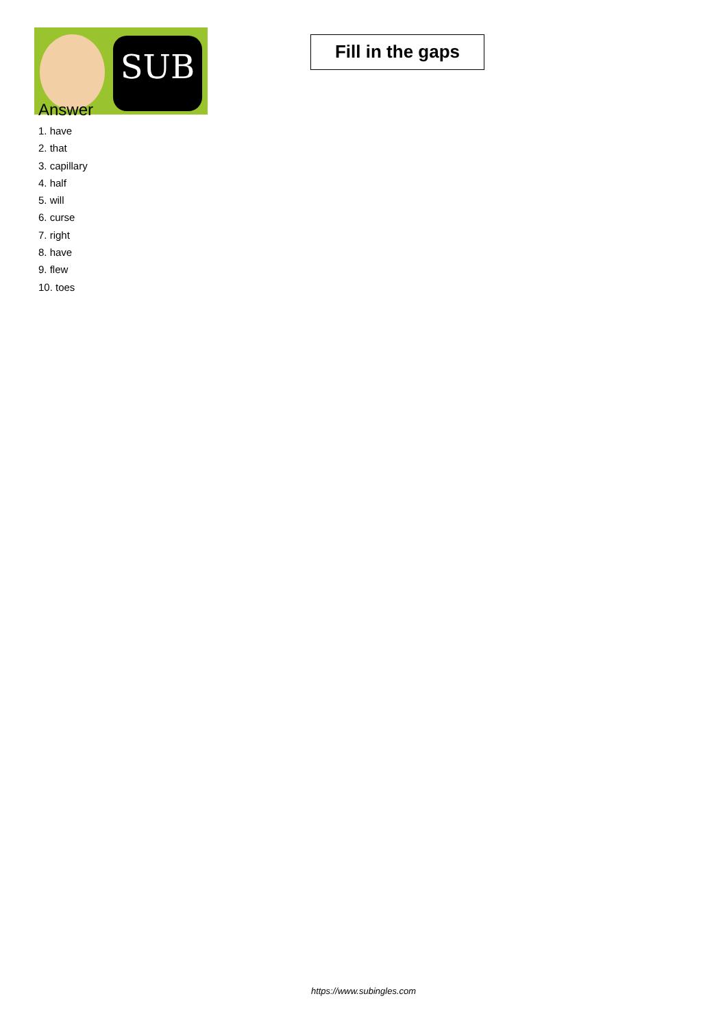SUB
Fill in the gaps
Answer
1. have
2. that
3. capillary
4. half
5. will
6. curse
7. right
8. have
9. flew
10. toes
https://www.subingles.com